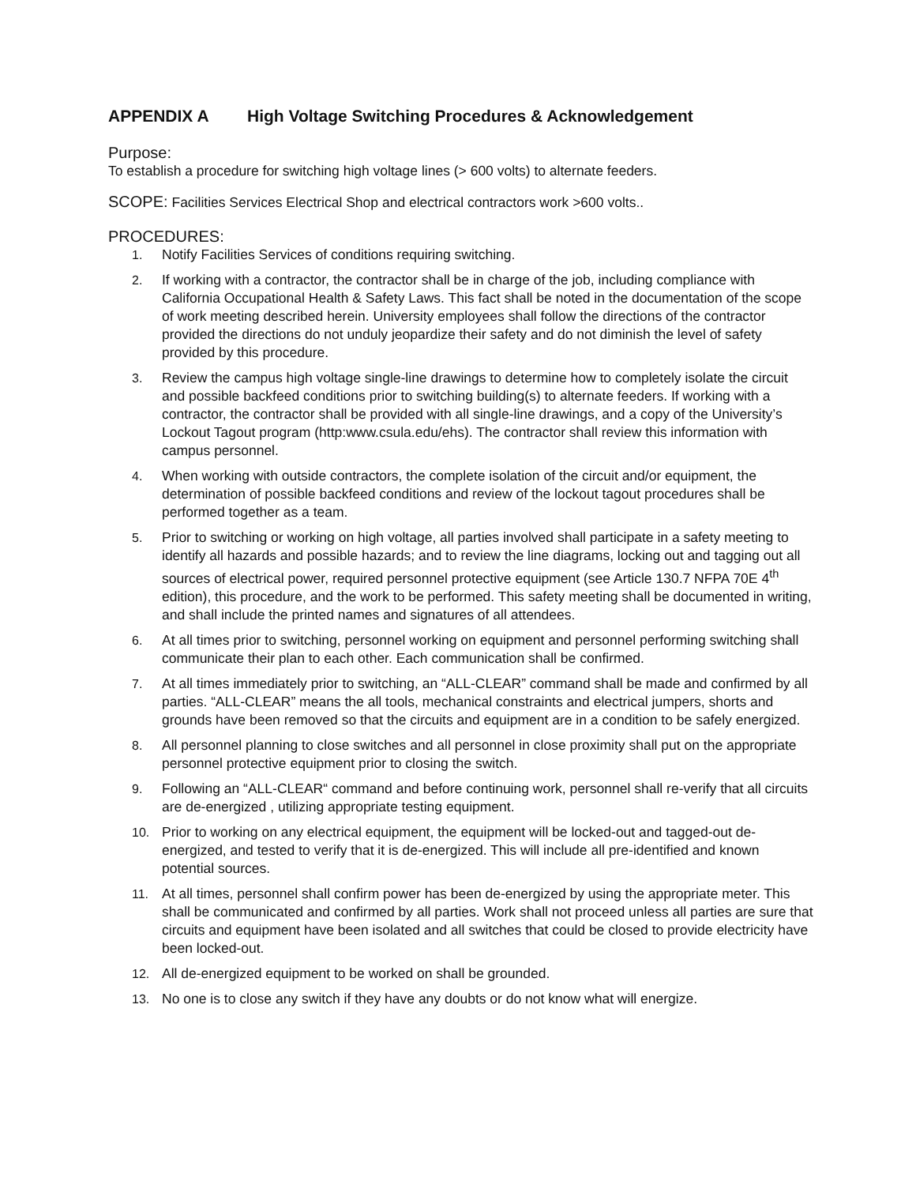APPENDIX A High Voltage Switching Procedures & Acknowledgement
Purpose:
To establish a procedure for switching high voltage lines (> 600 volts) to alternate feeders.
SCOPE: Facilities Services Electrical Shop and electrical contractors work >600 volts..
PROCEDURES:
1. Notify Facilities Services of conditions requiring switching.
2. If working with a contractor, the contractor shall be in charge of the job, including compliance with California Occupational Health & Safety Laws. This fact shall be noted in the documentation of the scope of work meeting described herein. University employees shall follow the directions of the contractor provided the directions do not unduly jeopardize their safety and do not diminish the level of safety provided by this procedure.
3. Review the campus high voltage single-line drawings to determine how to completely isolate the circuit and possible backfeed conditions prior to switching building(s) to alternate feeders. If working with a contractor, the contractor shall be provided with all single-line drawings, and a copy of the University’s Lockout Tagout program (http:www.csula.edu/ehs). The contractor shall review this information with campus personnel.
4. When working with outside contractors, the complete isolation of the circuit and/or equipment, the determination of possible backfeed conditions and review of the lockout tagout procedures shall be performed together as a team.
5. Prior to switching or working on high voltage, all parties involved shall participate in a safety meeting to identify all hazards and possible hazards; and to review the line diagrams, locking out and tagging out all sources of electrical power, required personnel protective equipment (see Article 130.7 NFPA 70E 4<sup>th</sup> edition), this procedure, and the work to be performed. This safety meeting shall be documented in writing, and shall include the printed names and signatures of all attendees.
6. At all times prior to switching, personnel working on equipment and personnel performing switching shall communicate their plan to each other. Each communication shall be confirmed.
7. At all times immediately prior to switching, an “ALL-CLEAR” command shall be made and confirmed by all parties. “ALL-CLEAR” means the all tools, mechanical constraints and electrical jumpers, shorts and grounds have been removed so that the circuits and equipment are in a condition to be safely energized.
8. All personnel planning to close switches and all personnel in close proximity shall put on the appropriate personnel protective equipment prior to closing the switch.
9. Following an “ALL-CLEAR“ command and before continuing work, personnel shall re-verify that all circuits are de-energized , utilizing appropriate testing equipment.
10. Prior to working on any electrical equipment, the equipment will be locked-out and tagged-out de-energized, and tested to verify that it is de-energized. This will include all pre-identified and known potential sources.
11. At all times, personnel shall confirm power has been de-energized by using the appropriate meter. This shall be communicated and confirmed by all parties. Work shall not proceed unless all parties are sure that circuits and equipment have been isolated and all switches that could be closed to provide electricity have been locked-out.
12. All de-energized equipment to be worked on shall be grounded.
13. No one is to close any switch if they have any doubts or do not know what will energize.